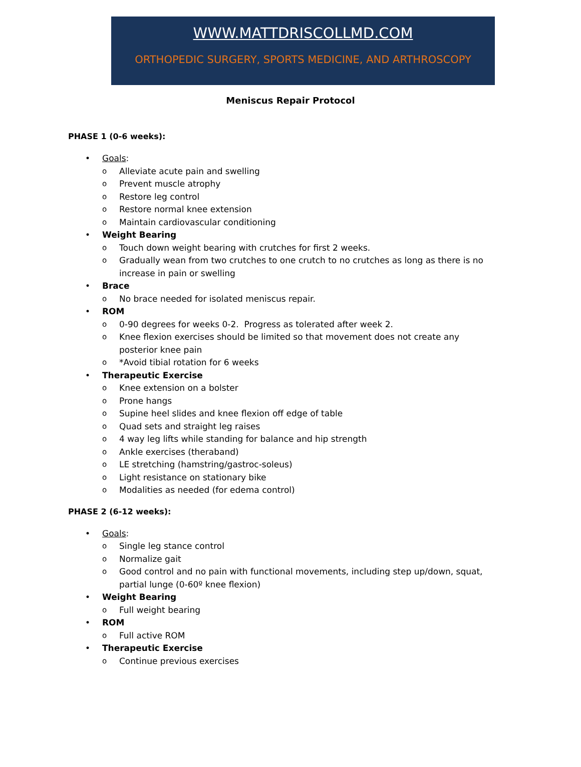WWW.MATTDRISCOLLMD.COM
ORTHOPEDIC SURGERY, SPORTS MEDICINE, AND ARTHROSCOPY
Meniscus Repair Protocol
PHASE 1 (0-6 weeks):
• Goals:
o Alleviate acute pain and swelling
o Prevent muscle atrophy
o Restore leg control
o Restore normal knee extension
o Maintain cardiovascular conditioning
• Weight Bearing
o Touch down weight bearing with crutches for first 2 weeks.
o Gradually wean from two crutches to one crutch to no crutches as long as there is no increase in pain or swelling
• Brace
o No brace needed for isolated meniscus repair.
• ROM
o 0-90 degrees for weeks 0-2. Progress as tolerated after week 2.
o Knee flexion exercises should be limited so that movement does not create any posterior knee pain
o *Avoid tibial rotation for 6 weeks
• Therapeutic Exercise
o Knee extension on a bolster
o Prone hangs
o Supine heel slides and knee flexion off edge of table
o Quad sets and straight leg raises
o 4 way leg lifts while standing for balance and hip strength
o Ankle exercises (theraband)
o LE stretching (hamstring/gastroc-soleus)
o Light resistance on stationary bike
o Modalities as needed (for edema control)
PHASE 2 (6-12 weeks):
• Goals:
o Single leg stance control
o Normalize gait
o Good control and no pain with functional movements, including step up/down, squat, partial lunge (0-60º knee flexion)
• Weight Bearing
o Full weight bearing
• ROM
o Full active ROM
• Therapeutic Exercise
o Continue previous exercises